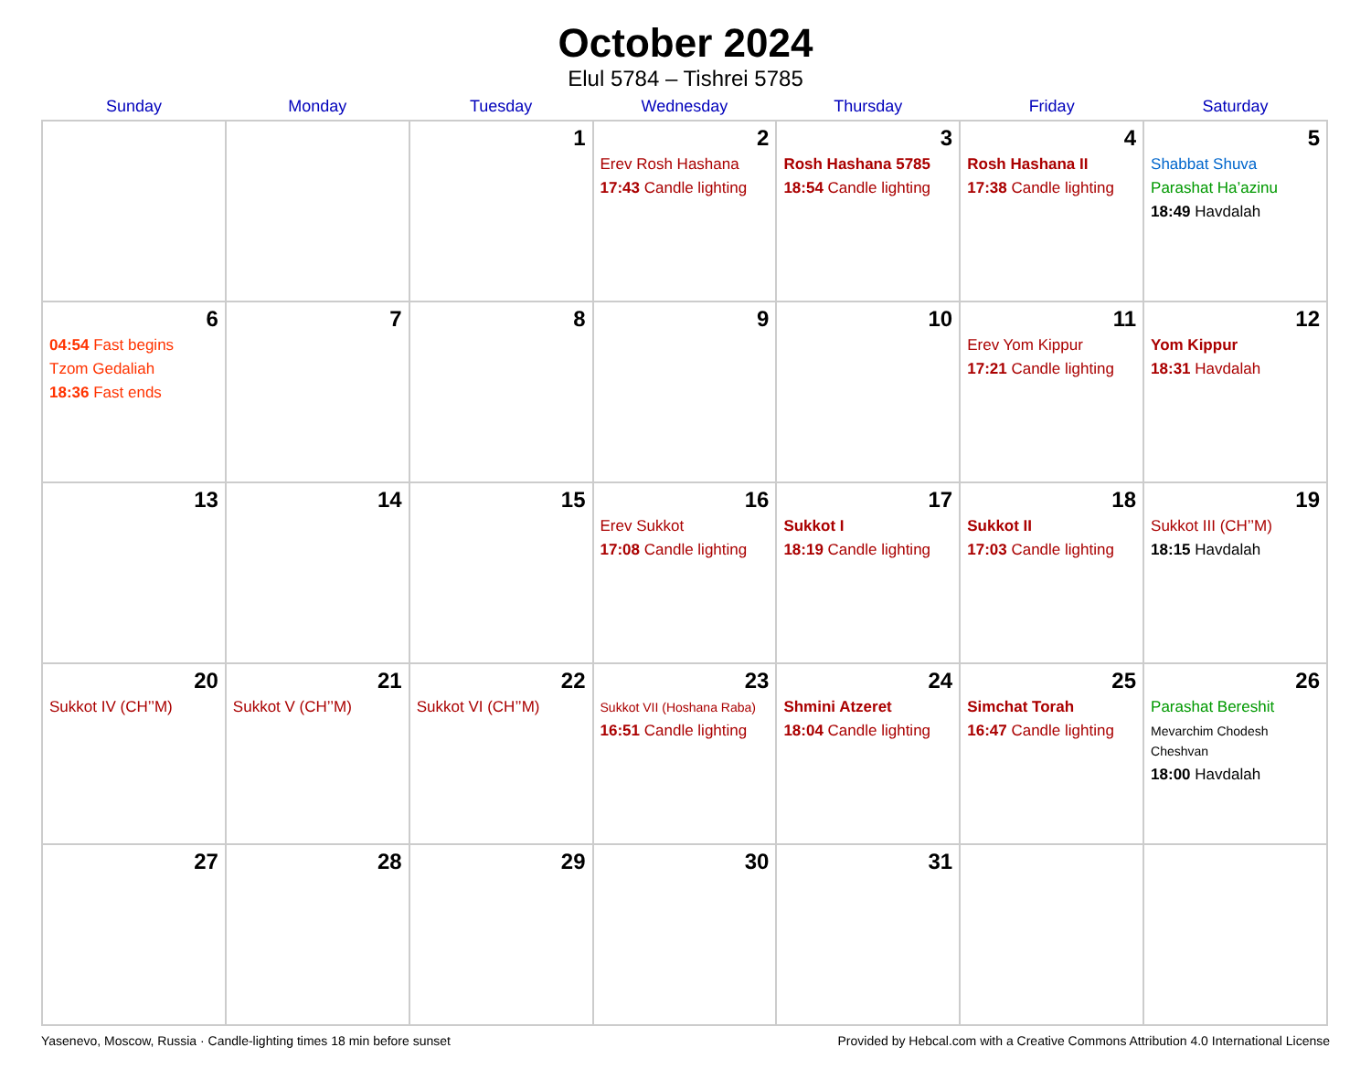October 2024
Elul 5784 – Tishrei 5785
| Sunday | Monday | Tuesday | Wednesday | Thursday | Friday | Saturday |
| --- | --- | --- | --- | --- | --- | --- |
| | | 1 | 2 Erev Rosh Hashana 17:43 Candle lighting | 3 Rosh Hashana 5785 18:54 Candle lighting | 4 Rosh Hashana II 17:38 Candle lighting | 5 Shabbat Shuva Parashat Ha’azinu 18:49 Havdalah |
| 6 04:54 Fast begins Tzom Gedaliah 18:36 Fast ends | 7 | 8 | 9 | 10 | 11 Erev Yom Kippur 17:21 Candle lighting | 12 Yom Kippur 18:31 Havdalah |
| 13 | 14 | 15 | 16 Erev Sukkot 17:08 Candle lighting | 17 Sukkot I 18:19 Candle lighting | 18 Sukkot II 17:03 Candle lighting | 19 Sukkot III (CH’’M) 18:15 Havdalah |
| 20 Sukkot IV (CH’’M) | 21 Sukkot V (CH’’M) | 22 Sukkot VI (CH’’M) | 23 Sukkot VII (Hoshana Raba) 16:51 Candle lighting | 24 Shmini Atzeret 18:04 Candle lighting | 25 Simchat Torah 16:47 Candle lighting | 26 Parashat Bereshit Mevarchim Chodesh Cheshvan 18:00 Havdalah |
| 27 | 28 | 29 | 30 | 31 | | |
Yasenevo, Moscow, Russia · Candle-lighting times 18 min before sunset Provided by Hebcal.com with a Creative Commons Attribution 4.0 International License